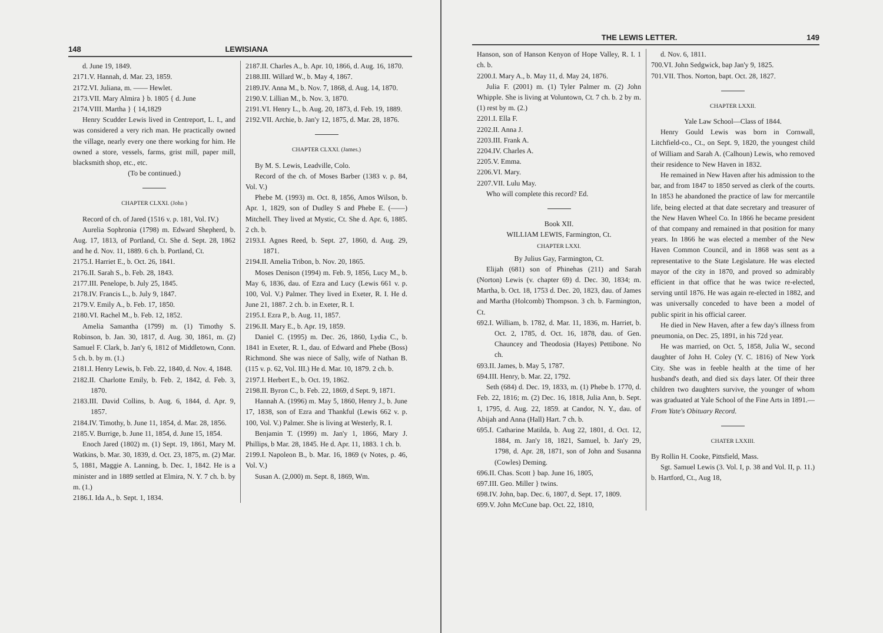148 LEWISIANA
d. June 19, 1849.
2171.V. Hannah, d. Mar. 23, 1859.
2172.VI. Juliana, m. —— Hewlet.
2173.VII. Mary Almira } b. 1805 { d. June
2174.VIII. Martha } { 14,1829
Henry Scudder Lewis lived in Centreport, L. I., and was considered a very rich man. He practically owned the village, nearly every one there working for him. He owned a store, vessels, farms, grist mill, paper mill, blacksmith shop, etc., etc.
(To be continued.)
CHAPTER CLXXI. (John )
Record of ch. of Jared (1516 v. p. 181, Vol. IV.)
Aurelia Sophronia (1798) m. Edward Shepherd, b. Aug. 17, 1813, of Portland, Ct. She d. Sept. 28, 1862 and he d. Nov. 11, 1889. 6 ch. b. Portland, Ct.
2175.I. Harriet E., b. Oct. 26, 1841.
2176.II. Sarah S., b. Feb. 28, 1843.
2177.III. Penelope, b. July 25, 1845.
2178.IV. Francis L., b. July 9, 1847.
2179.V. Emily A., b. Feb. 17, 1850.
2180.VI. Rachel M., b. Feb. 12, 1852.
Amelia Samantha (1799) m. (1) Timothy S. Robinson, b. Jan. 30, 1817, d. Aug. 30, 1861, m. (2) Samuel F. Clark, b. Jan'y 6, 1812 of Middletown, Conn. 5 ch. b. by m. (1.)
2181.I. Henry Lewis, b. Feb. 22, 1840, d. Nov. 4, 1848.
2182.II. Charlotte Emily, b. Feb. 2, 1842, d. Feb. 3, 1870.
2183.III. David Collins, b. Aug. 6, 1844, d. Apr. 9, 1857.
2184.IV. Timothy, b. June 11, 1854, d. Mar. 28, 1856.
2185.V. Burrige, b. June 11, 1854, d. June 15, 1854.
Enoch Jared (1802) m. (1) Sept. 19, 1861, Mary M. Watkins, b. Mar. 30, 1839, d. Oct. 23, 1875, m. (2) Mar. 5, 1881, Maggie A. Lanning, b. Dec. 1, 1842. He is a minister and in 1889 settled at Elmira, N. Y. 7 ch. b. by m. (1.)
2186.I. Ida A., b. Sept. 1, 1834.
2187.II. Charles A., b. Apr. 10, 1866, d. Aug. 16, 1870.
2188.III. Willard W., b. May 4, 1867.
2189.IV. Anna M., b. Nov. 7, 1868, d. Aug. 14, 1870.
2190.V. Lillian M., b. Nov. 3, 1870.
2191.VI. Henry L., b. Aug. 20, 1873, d. Feb. 19, 1889.
2192.VII. Archie, b. Jan'y 12, 1875, d. Mar. 28, 1876.
CHAPTER CLXXI. (James.)
By M. S. Lewis, Leadville, Colo.
Record of the ch. of Moses Barber (1383 v. p. 84, Vol. V.)
Phebe M. (1993) m. Oct. 8, 1856, Amos Wilson, b. Apr. 1, 1829, son of Dudley S and Phebe E. (——) Mitchell. They lived at Mystic, Ct. She d. Apr. 6, 1885. 2 ch. b.
2193.I. Agnes Reed, b. Sept. 27, 1860, d. Aug. 29, 1871.
2194.II. Amelia Tribon, b. Nov. 20, 1865.
Moses Denison (1994) m. Feb. 9, 1856, Lucy M., b. May 6, 1836, dau. of Ezra and Lucy (Lewis 661 v. p. 100, Vol. V.) Palmer. They lived in Exeter, R. I. He d. June 21, 1887. 2 ch. b. in Exeter, R. I.
2195.I. Ezra P., b. Aug. 11, 1857.
2196.II. Mary E., b. Apr. 19, 1859.
Daniel C. (1995) m. Dec. 26, 1860, Lydia C., b. 1841 in Exeter, R. I., dau. of Edward and Phebe (Boss) Richmond. She was niece of Sally, wife of Nathan B. (115 v. p. 62, Vol. III.) He d. Mar. 10, 1879. 2 ch. b.
2197.I. Herbert E., b. Oct. 19, 1862.
2198.II. Byron C., b. Feb. 22, 1869, d Sept. 9, 1871.
Hannah A. (1996) m. May 5, 1860, Henry J., b. June 17, 1838, son of Ezra and Thankful (Lewis 662 v. p. 100, Vol. V.) Palmer. She is living at Westerly, R. I.
Benjamin T. (1999) m. Jan'y 1, 1866, Mary J. Phillips, b Mar. 28, 1845. He d. Apr. 11, 1883. 1 ch. b.
2199.I. Napoleon B., b. Mar. 16, 1869 (v Notes, p. 46, Vol. V.)
Susan A. (2,000) m. Sept. 8, 1869, Wm.
THE LEWIS LETTER. 149
Hanson, son of Hanson Kenyon of Hope Valley, R. I. 1 ch. b.
2200.I. Mary A., b. May 11, d. May 24, 1876.
Julia F. (2001) m. (1) Tyler Palmer m. (2) John Whipple. She is living at Voluntown, Ct. 7 ch. b. 2 by m. (1) rest by m. (2.)
2201.I. Ella F.
2202.II. Anna J.
2203.III. Frank A.
2204.IV. Charles A.
2205.V. Emma.
2206.VI. Mary.
2207.VII. Lulu May.
Who will complete this record? Ed.
Book XII.
WILLIAM LEWIS, Farmington, Ct.
CHAPTER LXXI.
By Julius Gay, Farmington, Ct.
Elijah (681) son of Phinehas (211) and Sarah (Norton) Lewis (v. chapter 69) d. Dec. 30, 1834; m. Martha, b. Oct. 18, 1753 d. Dec. 20, 1823, dau. of James and Martha (Holcomb) Thompson. 3 ch. b. Farmington, Ct.
692.I. William, b. 1782, d. Mar. 11, 1836, m. Harriet, b. Oct. 2, 1785, d. Oct. 16, 1878, dau. of Gen. Chauncey and Theodosia (Hayes) Pettibone. No ch.
693.II. James, b. May 5, 1787.
694.III. Henry, b. Mar. 22, 1792.
Seth (684) d. Dec. 19, 1833, m. (1) Phebe b. 1770, d. Feb. 22, 1816; m. (2) Dec. 16, 1818, Julia Ann, b. Sept. 1, 1795, d. Aug. 22, 1859. at Candor, N. Y., dau. of Abijah and Anna (Hall) Hart. 7 ch. b.
695.I. Catharine Matilda, b. Aug 22, 1801, d. Oct. 12, 1884, m. Jan'y 18, 1821, Samuel, b. Jan'y 29, 1798, d. Apr. 28, 1871, son of John and Susanna (Cowles) Deming.
696.II. Chas. Scott } bap. June 16, 1805,
697.III. Geo. Miller } twins.
698.IV. John, bap. Dec. 6, 1807, d. Sept. 17, 1809.
699.V. John McCune bap. Oct. 22, 1810,
d. Nov. 6, 1811.
700.VI. John Sedgwick, bap Jan'y 9, 1825.
701.VII. Thos. Norton, bapt. Oct. 28, 1827.
CHAPTER LXXII.
Yale Law School—Class of 1844.
Henry Gould Lewis was born in Cornwall, Litchfield-co., Ct., on Sept. 9, 1820, the youngest child of William and Sarah A. (Calhoun) Lewis, who removed their residence to New Haven in 1832.
He remained in New Haven after his admission to the bar, and from 1847 to 1850 served as clerk of the courts. In 1853 he abandoned the practice of law for mercantile life, being elected at that date secretary and treasurer of the New Haven Wheel Co. In 1866 he became president of that company and remained in that position for many years. In 1866 he was elected a member of the New Haven Common Council, and in 1868 was sent as a representative to the State Legislature. He was elected mayor of the city in 1870, and proved so admirably efficient in that office that he was twice re-elected, serving until 1876. He was again re-elected in 1882, and was universally conceded to have been a model of public spirit in his official career.
He died in New Haven, after a few day's illness from pneumonia, on Dec. 25, 1891, in his 72d year.
He was married, on Oct. 5, 1858, Julia W., second daughter of John H. Coley (Y. C. 1816) of New York City. She was in feeble health at the time of her husband's death, and died six days later. Of their three children two daughters survive, the younger of whom was graduated at Yale School of the Fine Arts in 1891.—From Yate's Obituary Record.
CHATER LXXIII.
By Rollin H. Cooke, Pittsfield, Mass.
Sgt. Samuel Lewis (3. Vol. I, p. 38 and Vol. II, p. 11.) b. Hartford, Ct., Aug 18,